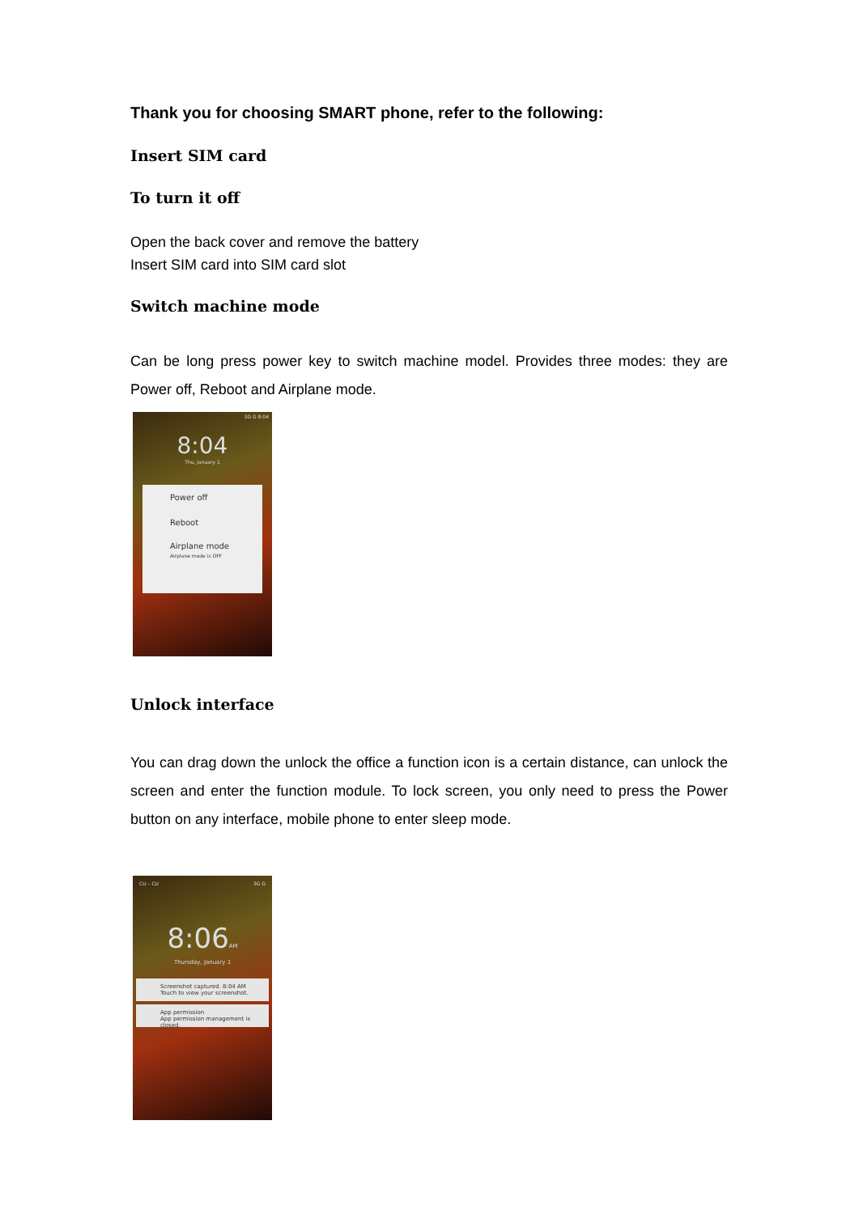Thank you for choosing SMART phone, refer to the following:
Insert SIM card
To turn it off
Open the back cover and remove the battery
Insert SIM card into SIM card slot
Switch machine mode
Can be long press power key to switch machine model. Provides three modes: they are Power off, Reboot and Airplane mode.
3G G 8:04
8:04
Thu, January 1
Power off
Reboot
Airplane mode
Airplane mode is OFF
Unlock interface
You can drag down the unlock the office a function icon is a certain distance, can unlock the screen and enter the function module. To lock screen, you only need to press the Power button on any interface, mobile phone to enter sleep mode.
CU – CU 3G G
8:06AM
Thursday, January 1
Screenshot captured. 8:04 AM
Touch to view your screenshot.
App permission
App permission management is closed.